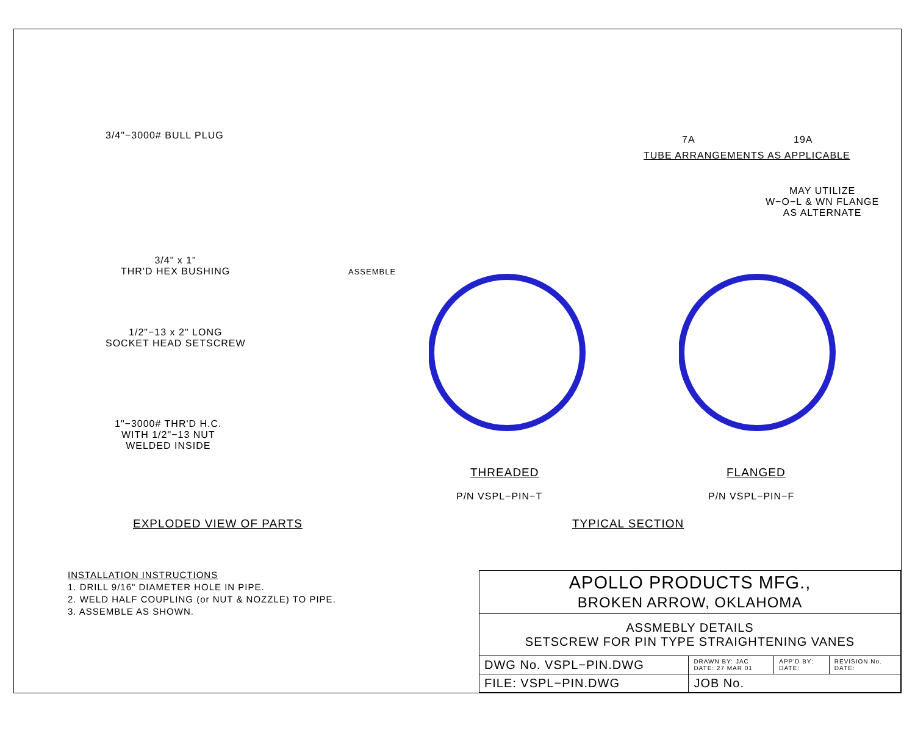3/4"−3000# BULL PLUG
3/4" x 1"
THR'D HEX BUSHING
1/2"−13 x 2" LONG
SOCKET HEAD SETSCREW
1"−3000# THR'D H.C.
WITH 1/2"−13 NUT
WELDED INSIDE
ASSEMBLE
EXPLODED VIEW OF PARTS
7A 19A
TUBE ARRANGEMENTS AS APPLICABLE
MAY UTILIZE
W−O−L & WN FLANGE
AS ALTERNATE
THREADED
P/N VSPL−PIN−T
FLANGED
P/N VSPL−PIN−F
TYPICAL SECTION
INSTALLATION INSTRUCTIONS
1. DRILL 9/16" DIAMETER HOLE IN PIPE.
2. WELD HALF COUPLING (or NUT & NOZZLE) TO PIPE.
3. ASSEMBLE AS SHOWN.
| APOLLO PRODUCTS MFG., BROKEN ARROW, OKLAHOMA | | | |
| ASSMEBLY DETAILS SETSCREW FOR PIN TYPE STRAIGHTENING VANES | | | |
| DWG No. VSPL−PIN.DWG | DRAWN BY: JAC DATE: 27 MAR 01 | APP'D BY: DATE: | REVISION No. DATE: |
| FILE: VSPL−PIN.DWG | JOB No. | | |